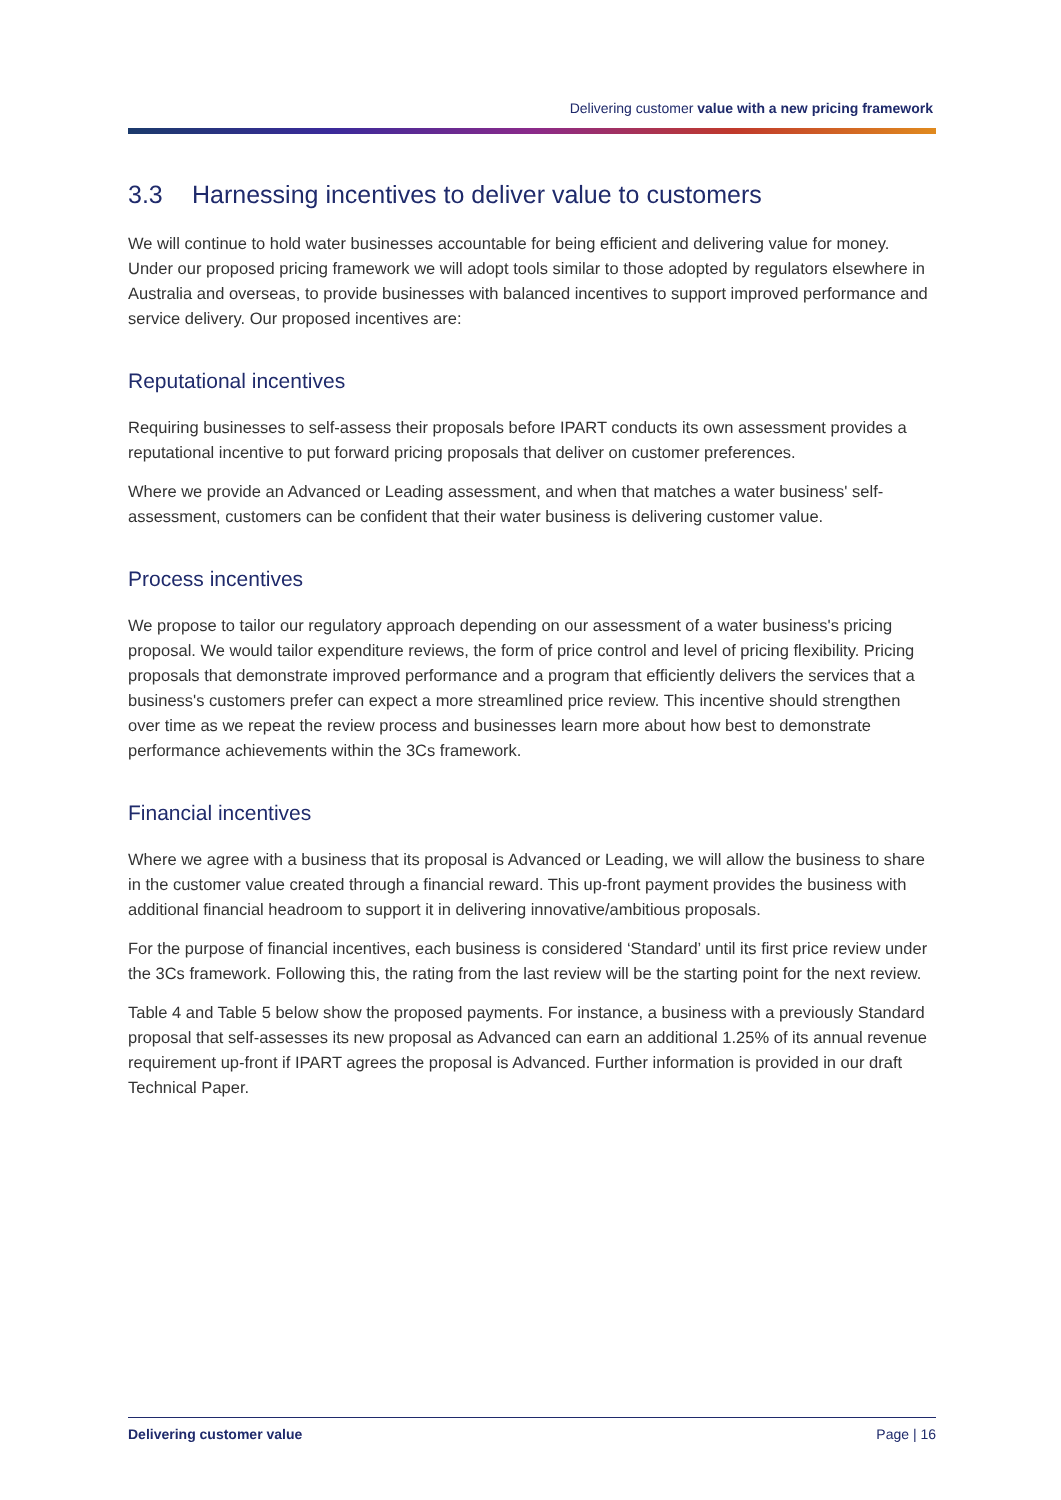Delivering customer value with a new pricing framework
3.3 Harnessing incentives to deliver value to customers
We will continue to hold water businesses accountable for being efficient and delivering value for money. Under our proposed pricing framework we will adopt tools similar to those adopted by regulators elsewhere in Australia and overseas, to provide businesses with balanced incentives to support improved performance and service delivery. Our proposed incentives are:
Reputational incentives
Requiring businesses to self-assess their proposals before IPART conducts its own assessment provides a reputational incentive to put forward pricing proposals that deliver on customer preferences.
Where we provide an Advanced or Leading assessment, and when that matches a water business' self-assessment, customers can be confident that their water business is delivering customer value.
Process incentives
We propose to tailor our regulatory approach depending on our assessment of a water business's pricing proposal. We would tailor expenditure reviews, the form of price control and level of pricing flexibility. Pricing proposals that demonstrate improved performance and a program that efficiently delivers the services that a business's customers prefer can expect a more streamlined price review. This incentive should strengthen over time as we repeat the review process and businesses learn more about how best to demonstrate performance achievements within the 3Cs framework.
Financial incentives
Where we agree with a business that its proposal is Advanced or Leading, we will allow the business to share in the customer value created through a financial reward. This up-front payment provides the business with additional financial headroom to support it in delivering innovative/ambitious proposals.
For the purpose of financial incentives, each business is considered ‘Standard’ until its first price review under the 3Cs framework. Following this, the rating from the last review will be the starting point for the next review.
Table 4 and Table 5 below show the proposed payments. For instance, a business with a previously Standard proposal that self-assesses its new proposal as Advanced can earn an additional 1.25% of its annual revenue requirement up-front if IPART agrees the proposal is Advanced. Further information is provided in our draft Technical Paper.
Delivering customer value Page | 16